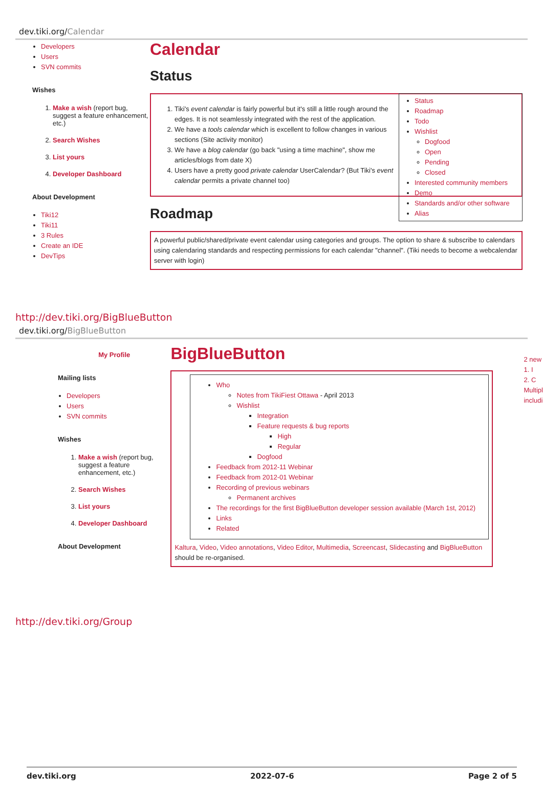dev.tiki.org/Calendar
Developers
Users
SVN commits
Wishes
1. Make a wish (report bug, suggest a feature enhancement, etc.)
2. Search Wishes
3. List yours
4. Developer Dashboard
About Development
Tiki12
Tiki11
3 Rules
Create an IDE
DevTips
Calendar
Status
Status
Roadmap
Todo
Wishlist
Dogfood
Open
Pending
Closed
Interested community members
Demo
Standards and/or other software
Alias
1. Tiki's event calendar is fairly powerful but it's still a little rough around the edges. It is not seamlessly integrated with the rest of the application.
2. We have a tools calendar which is excellent to follow changes in various sections (Site activity monitor)
3. We have a blog calendar (go back "using a time machine", show me articles/blogs from date X)
4. Users have a pretty good private calendar UserCalendar? (But Tiki's event calendar permits a private channel too)
Roadmap
A powerful public/shared/private event calendar using categories and groups. The option to share & subscribe to calendars using calendaring standards and respecting permissions for each calendar "channel". (Tiki needs to become a webcalendar server with login)
http://dev.tiki.org/BigBlueButton
dev.tiki.org/BigBlueButton
My Profile
Mailing lists
Developers
Users
SVN commits
Wishes
1. Make a wish (report bug, suggest a feature enhancement, etc.)
2. Search Wishes
3. List yours
4. Developer Dashboard
About Development
BigBlueButton
Who
Notes from TikiFiest Ottawa - April 2013
Wishlist
Integration
Feature requests & bug reports
High
Regular
Dogfood
Feedback from 2012-11 Webinar
Feedback from 2012-01 Webinar
Recording of previous webinars
Permanent archives
The recordings for the first BigBlueButton developer session available (March 1st, 2012)
Links
Related
Kaltura, Video, Video annotations, Video Editor, Multimedia, Screencast, Slidecasting and BigBlueButton should be re-organised.
2 new
1. I
2. C
Multipl
includi
http://dev.tiki.org/Group
dev.tiki.org 2022-07-6 Page 2 of 5